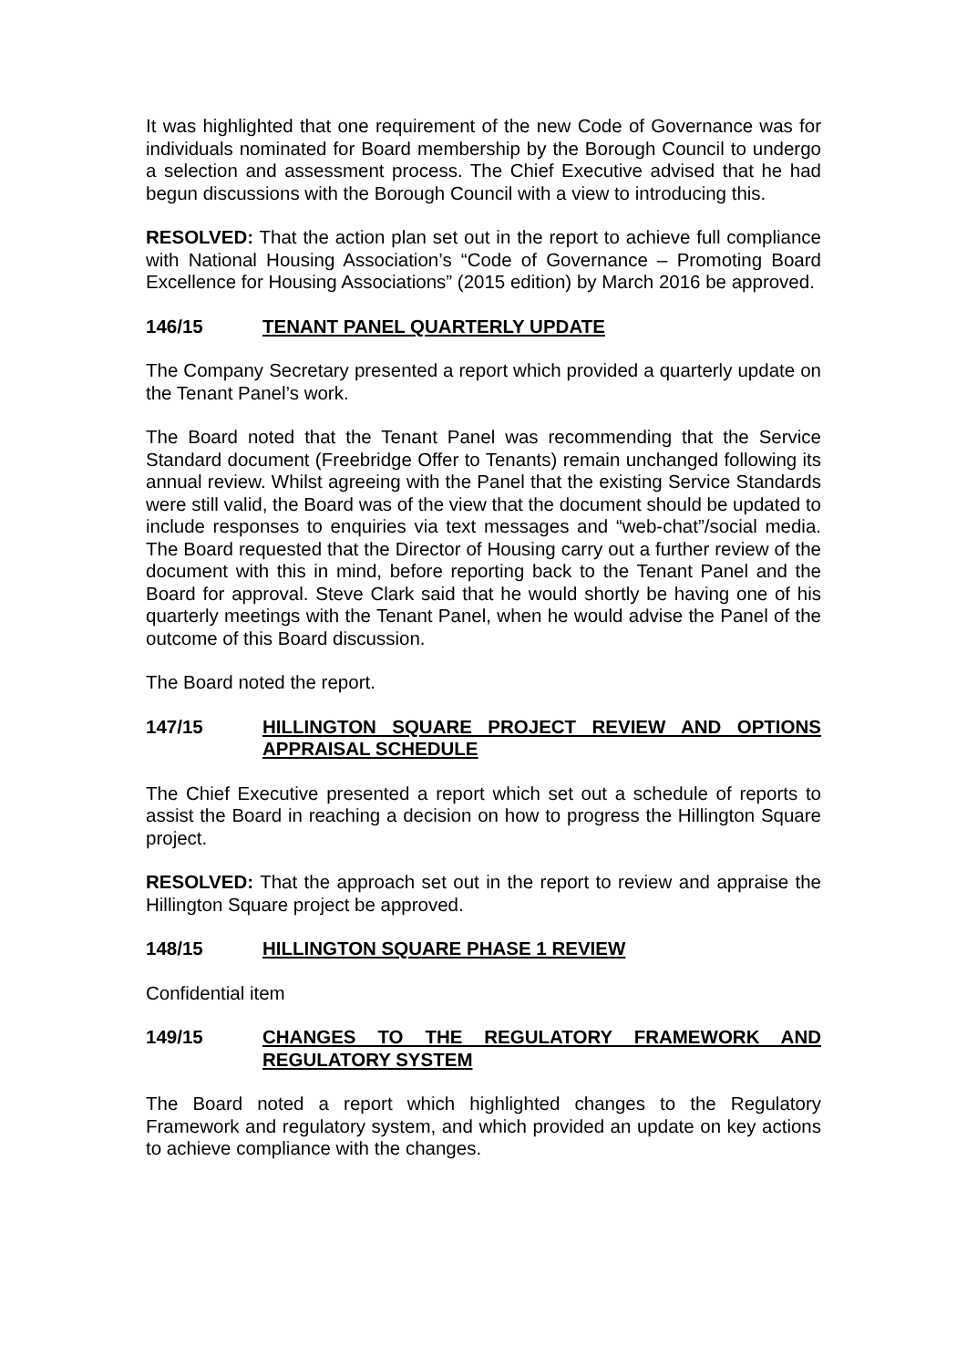It was highlighted that one requirement of the new Code of Governance was for individuals nominated for Board membership by the Borough Council to undergo a selection and assessment process. The Chief Executive advised that he had begun discussions with the Borough Council with a view to introducing this.
RESOLVED: That the action plan set out in the report to achieve full compliance with National Housing Association’s “Code of Governance – Promoting Board Excellence for Housing Associations” (2015 edition) by March 2016 be approved.
146/15 TENANT PANEL QUARTERLY UPDATE
The Company Secretary presented a report which provided a quarterly update on the Tenant Panel’s work.
The Board noted that the Tenant Panel was recommending that the Service Standard document (Freebridge Offer to Tenants) remain unchanged following its annual review. Whilst agreeing with the Panel that the existing Service Standards were still valid, the Board was of the view that the document should be updated to include responses to enquiries via text messages and “web-chat”/social media. The Board requested that the Director of Housing carry out a further review of the document with this in mind, before reporting back to the Tenant Panel and the Board for approval. Steve Clark said that he would shortly be having one of his quarterly meetings with the Tenant Panel, when he would advise the Panel of the outcome of this Board discussion.
The Board noted the report.
147/15 HILLINGTON SQUARE PROJECT REVIEW AND OPTIONS APPRAISAL SCHEDULE
The Chief Executive presented a report which set out a schedule of reports to assist the Board in reaching a decision on how to progress the Hillington Square project.
RESOLVED: That the approach set out in the report to review and appraise the Hillington Square project be approved.
148/15 HILLINGTON SQUARE PHASE 1 REVIEW
Confidential item
149/15 CHANGES TO THE REGULATORY FRAMEWORK AND REGULATORY SYSTEM
The Board noted a report which highlighted changes to the Regulatory Framework and regulatory system, and which provided an update on key actions to achieve compliance with the changes.